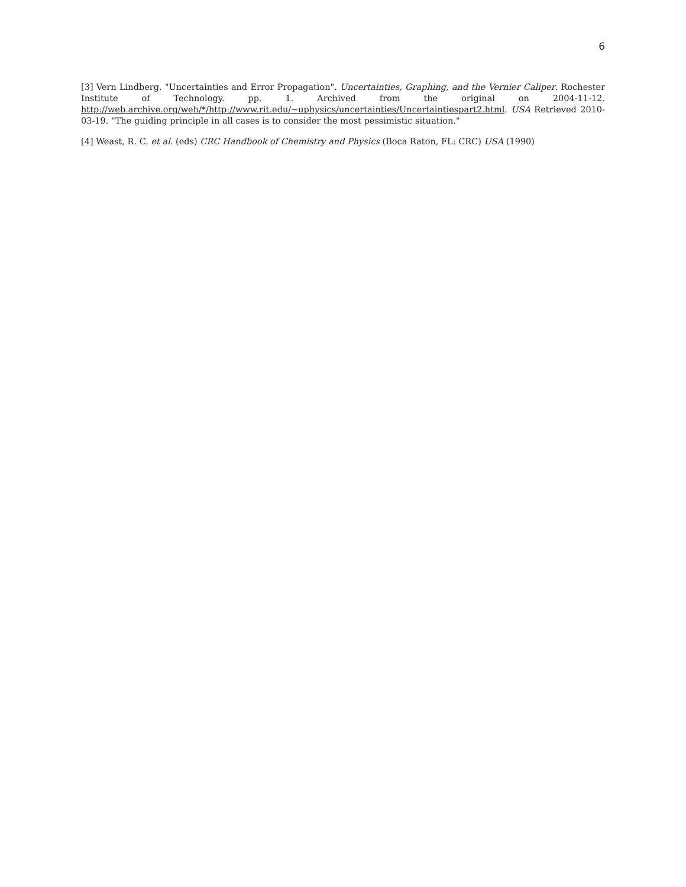6
[3] Vern Lindberg. "Uncertainties and Error Propagation". Uncertainties, Graphing, and the Vernier Caliper. Rochester Institute of Technology. pp. 1. Archived from the original on 2004-11-12. http://web.archive.org/web/*/http://www.rit.edu/~uphysics/uncertainties/Uncertaintiespart2.html. USA Retrieved 2010-03-19. "The guiding principle in all cases is to consider the most pessimistic situation."
[4] Weast, R. C. et al. (eds) CRC Handbook of Chemistry and Physics (Boca Raton, FL: CRC) USA (1990)